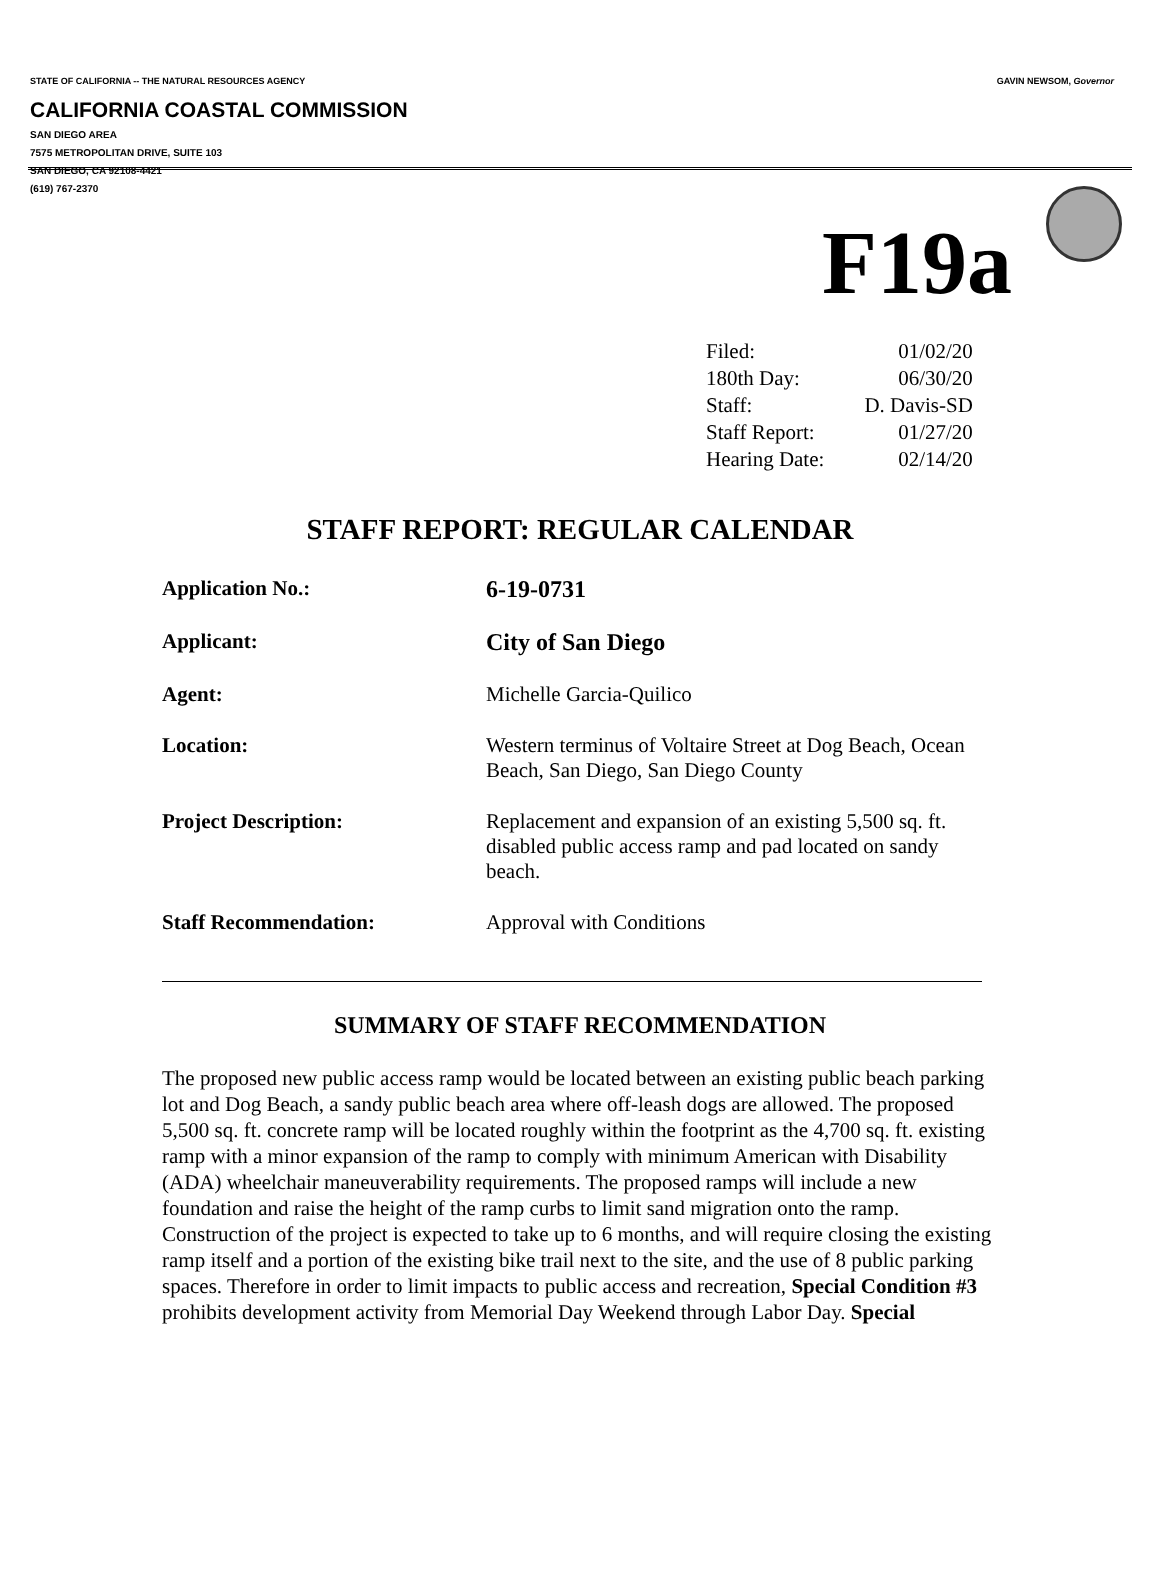STATE OF CALIFORNIA -- THE NATURAL RESOURCES AGENCY GAVIN NEWSOM, Governor
CALIFORNIA COASTAL COMMISSION
SAN DIEGO AREA
7575 METROPOLITAN DRIVE, SUITE 103
SAN DIEGO, CA 92108-4421
(619) 767-2370
F19a
| Filed: | 01/02/20 |
| 180th Day: | 06/30/20 |
| Staff: | D. Davis-SD |
| Staff Report: | 01/27/20 |
| Hearing Date: | 02/14/20 |
STAFF REPORT: REGULAR CALENDAR
| Application No.: | 6-19-0731 |
| Applicant: | City of San Diego |
| Agent: | Michelle Garcia-Quilico |
| Location: | Western terminus of Voltaire Street at Dog Beach, Ocean Beach, San Diego, San Diego County |
| Project Description: | Replacement and expansion of an existing 5,500 sq. ft. disabled public access ramp and pad located on sandy beach. |
| Staff Recommendation: | Approval with Conditions |
SUMMARY OF STAFF RECOMMENDATION
The proposed new public access ramp would be located between an existing public beach parking lot and Dog Beach, a sandy public beach area where off-leash dogs are allowed. The proposed 5,500 sq. ft. concrete ramp will be located roughly within the footprint as the 4,700 sq. ft. existing ramp with a minor expansion of the ramp to comply with minimum American with Disability (ADA) wheelchair maneuverability requirements. The proposed ramps will include a new foundation and raise the height of the ramp curbs to limit sand migration onto the ramp. Construction of the project is expected to take up to 6 months, and will require closing the existing ramp itself and a portion of the existing bike trail next to the site, and the use of 8 public parking spaces. Therefore in order to limit impacts to public access and recreation, Special Condition #3 prohibits development activity from Memorial Day Weekend through Labor Day. Special